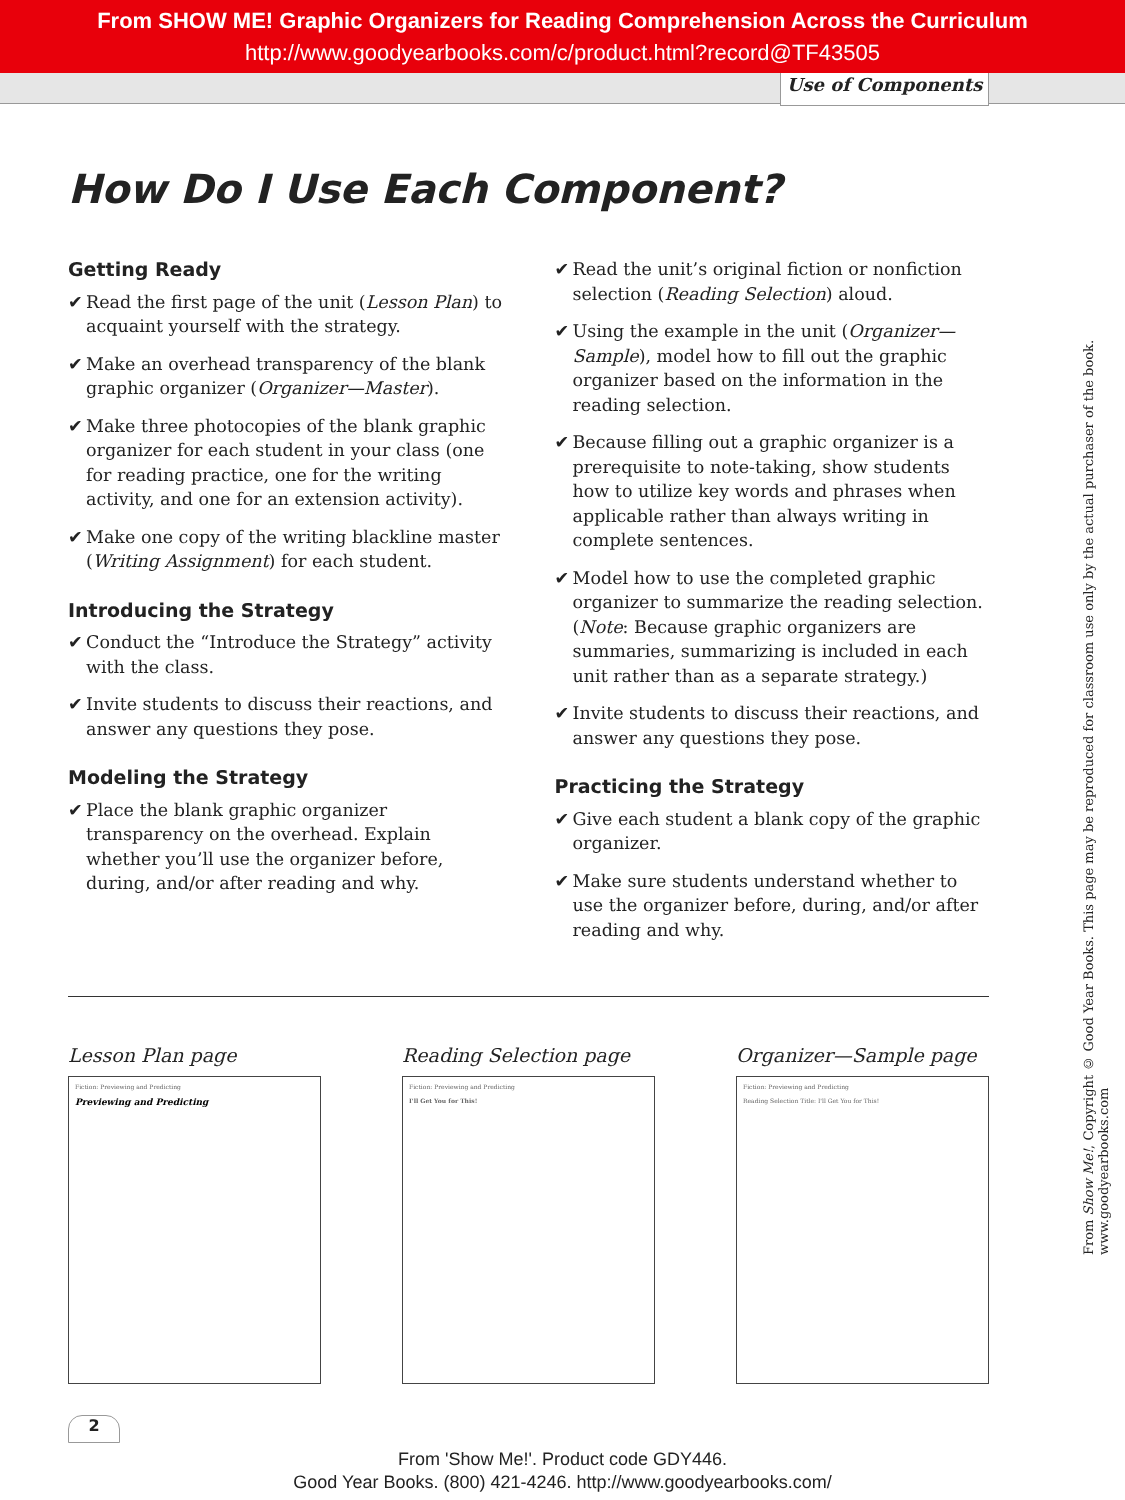From SHOW ME! Graphic Organizers for Reading Comprehension Across the Curriculum
http://www.goodyearbooks.com/c/product.html?record@TF43505
Use of Components
How Do I Use Each Component?
Getting Ready
✔ Read the first page of the unit (Lesson Plan) to acquaint yourself with the strategy.
✔ Make an overhead transparency of the blank graphic organizer (Organizer—Master).
✔ Make three photocopies of the blank graphic organizer for each student in your class (one for reading practice, one for the writing activity, and one for an extension activity).
✔ Make one copy of the writing blackline master (Writing Assignment) for each student.
Introducing the Strategy
✔ Conduct the “Introduce the Strategy” activity with the class.
✔ Invite students to discuss their reactions, and answer any questions they pose.
Modeling the Strategy
✔ Place the blank graphic organizer transparency on the overhead. Explain whether you’ll use the organizer before, during, and/or after reading and why.
✔ Read the unit’s original fiction or nonfiction selection (Reading Selection) aloud.
✔ Using the example in the unit (Organizer—Sample), model how to fill out the graphic organizer based on the information in the reading selection.
✔ Because filling out a graphic organizer is a prerequisite to note-taking, show students how to utilize key words and phrases when applicable rather than always writing in complete sentences.
✔ Model how to use the completed graphic organizer to summarize the reading selection. (Note: Because graphic organizers are summaries, summarizing is included in each unit rather than as a separate strategy.)
✔ Invite students to discuss their reactions, and answer any questions they pose.
Practicing the Strategy
✔ Give each student a blank copy of the graphic organizer.
✔ Make sure students understand whether to use the organizer before, during, and/or after reading and why.
Lesson Plan page
Fiction: Previewing and Predicting
Previewing and Predicting
Reading Selection page
Fiction: Previewing and Predicting
I'll Get You for This!
Organizer—Sample page
Fiction: Previewing and Predicting
Reading Selection Title: I'll Get You for This!
From Show Me!, Copyright © Good Year Books. This page may be reproduced for classroom use only by the actual purchaser of the book. www.goodyearbooks.com
2
From 'Show Me!'. Product code GDY446.
Good Year Books. (800) 421-4246. http://www.goodyearbooks.com/